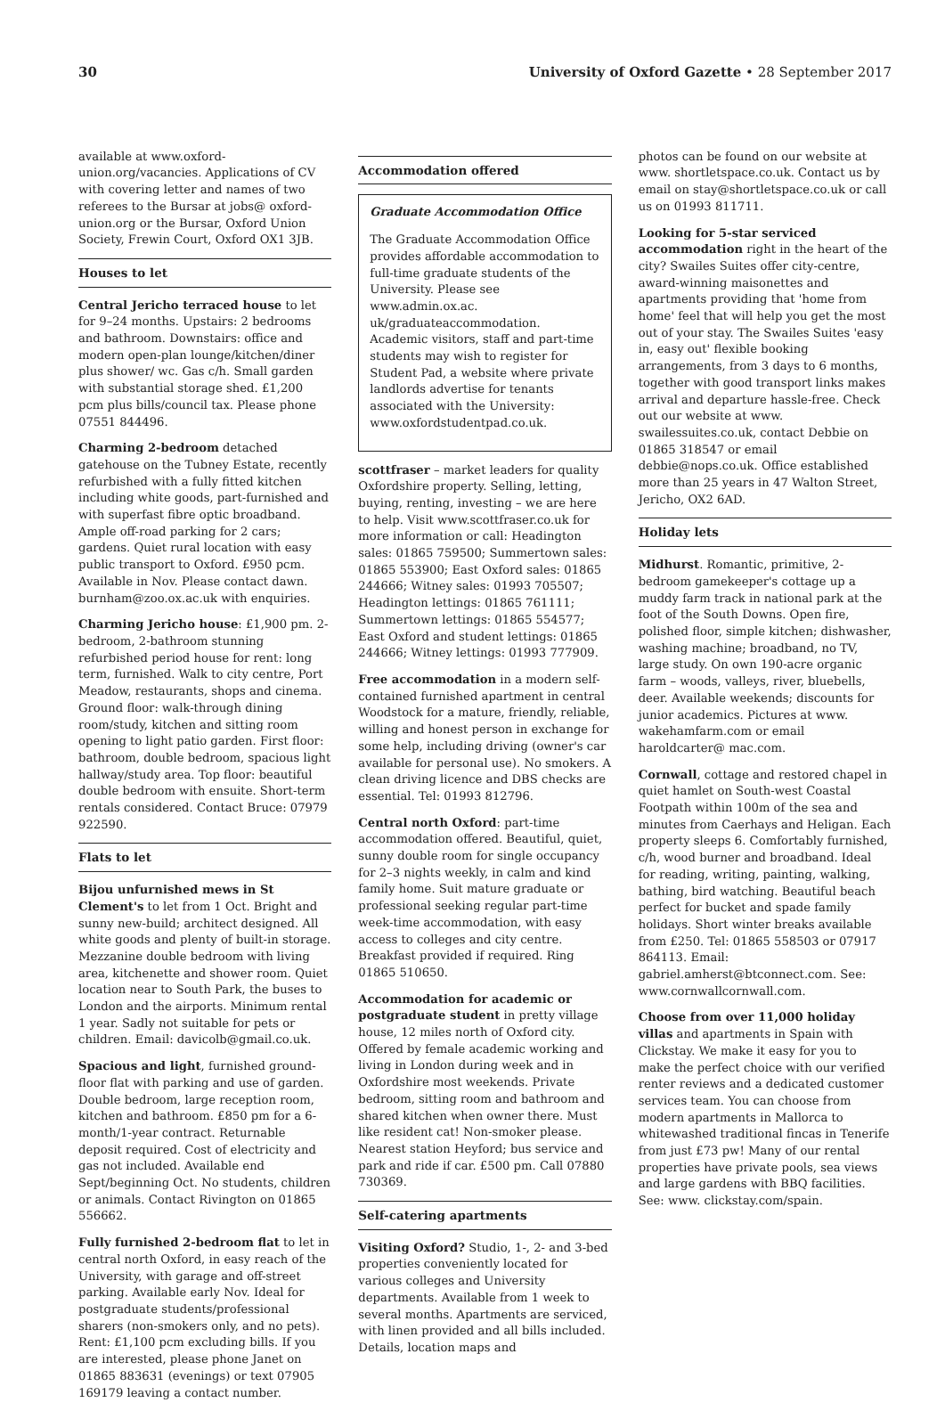30 University of Oxford Gazette • 28 September 2017
available at www.oxford-union.org/vacancies. Applications of CV with covering letter and names of two referees to the Bursar at jobs@ oxford-union.org or the Bursar, Oxford Union Society, Frewin Court, Oxford OX1 3JB.
Houses to let
Central Jericho terraced house to let for 9–24 months. Upstairs: 2 bedrooms and bathroom. Downstairs: office and modern open-plan lounge/kitchen/diner plus shower/ wc. Gas c/h. Small garden with substantial storage shed. £1,200 pcm plus bills/council tax. Please phone 07551 844496.
Charming 2-bedroom detached gatehouse on the Tubney Estate, recently refurbished with a fully fitted kitchen including white goods, part-furnished and with superfast fibre optic broadband. Ample off-road parking for 2 cars; gardens. Quiet rural location with easy public transport to Oxford. £950 pcm. Available in Nov. Please contact dawn. burnham@zoo.ox.ac.uk with enquiries.
Charming Jericho house: £1,900 pm. 2-bedroom, 2-bathroom stunning refurbished period house for rent: long term, furnished. Walk to city centre, Port Meadow, restaurants, shops and cinema. Ground floor: walk-through dining room/study, kitchen and sitting room opening to light patio garden. First floor: bathroom, double bedroom, spacious light hallway/study area. Top floor: beautiful double bedroom with ensuite. Short-term rentals considered. Contact Bruce: 07979 922590.
Flats to let
Bijou unfurnished mews in St Clement's to let from 1 Oct. Bright and sunny new-build; architect designed. All white goods and plenty of built-in storage. Mezzanine double bedroom with living area, kitchenette and shower room. Quiet location near to South Park, the buses to London and the airports. Minimum rental 1 year. Sadly not suitable for pets or children. Email: davicolb@gmail.co.uk.
Spacious and light, furnished ground-floor flat with parking and use of garden. Double bedroom, large reception room, kitchen and bathroom. £850 pm for a 6-month/1-year contract. Returnable deposit required. Cost of electricity and gas not included. Available end Sept/beginning Oct. No students, children or animals. Contact Rivington on 01865 556662.
Fully furnished 2-bedroom flat to let in central north Oxford, in easy reach of the University, with garage and off-street parking. Available early Nov. Ideal for postgraduate students/professional sharers (non-smokers only, and no pets). Rent: £1,100 pcm excluding bills. If you are interested, please phone Janet on 01865 883631 (evenings) or text 07905 169179 leaving a contact number.
Accommodation offered
Graduate Accommodation Office
The Graduate Accommodation Office provides affordable accommodation to full-time graduate students of the University. Please see www.admin.ox.ac. uk/graduateaccommodation. Academic visitors, staff and part-time students may wish to register for Student Pad, a website where private landlords advertise for tenants associated with the University: www.oxfordstudentpad.co.uk.
scottfraser – market leaders for quality Oxfordshire property. Selling, letting, buying, renting, investing – we are here to help. Visit www.scottfraser.co.uk for more information or call: Headington sales: 01865 759500; Summertown sales: 01865 553900; East Oxford sales: 01865 244666; Witney sales: 01993 705507; Headington lettings: 01865 761111; Summertown lettings: 01865 554577; East Oxford and student lettings: 01865 244666; Witney lettings: 01993 777909.
Free accommodation in a modern self-contained furnished apartment in central Woodstock for a mature, friendly, reliable, willing and honest person in exchange for some help, including driving (owner's car available for personal use). No smokers. A clean driving licence and DBS checks are essential. Tel: 01993 812796.
Central north Oxford: part-time accommodation offered. Beautiful, quiet, sunny double room for single occupancy for 2–3 nights weekly, in calm and kind family home. Suit mature graduate or professional seeking regular part-time week-time accommodation, with easy access to colleges and city centre. Breakfast provided if required. Ring 01865 510650.
Accommodation for academic or postgraduate student in pretty village house, 12 miles north of Oxford city. Offered by female academic working and living in London during week and in Oxfordshire most weekends. Private bedroom, sitting room and bathroom and shared kitchen when owner there. Must like resident cat! Non-smoker please. Nearest station Heyford; bus service and park and ride if car. £500 pm. Call 07880 730369.
Self-catering apartments
Visiting Oxford? Studio, 1-, 2- and 3-bed properties conveniently located for various colleges and University departments. Available from 1 week to several months. Apartments are serviced, with linen provided and all bills included. Details, location maps and
photos can be found on our website at www. shortletspace.co.uk. Contact us by email on stay@shortletspace.co.uk or call us on 01993 811711.
Looking for 5-star serviced accommodation right in the heart of the city? Swailes Suites offer city-centre, award-winning maisonettes and apartments providing that 'home from home' feel that will help you get the most out of your stay. The Swailes Suites 'easy in, easy out' flexible booking arrangements, from 3 days to 6 months, together with good transport links makes arrival and departure hassle-free. Check out our website at www. swailessuites.co.uk, contact Debbie on 01865 318547 or email debbie@nops.co.uk. Office established more than 25 years in 47 Walton Street, Jericho, OX2 6AD.
Holiday lets
Midhurst. Romantic, primitive, 2-bedroom gamekeeper's cottage up a muddy farm track in national park at the foot of the South Downs. Open fire, polished floor, simple kitchen; dishwasher, washing machine; broadband, no TV, large study. On own 190-acre organic farm – woods, valleys, river, bluebells, deer. Available weekends; discounts for junior academics. Pictures at www. wakehamfarm.com or email haroldcarter@ mac.com.
Cornwall, cottage and restored chapel in quiet hamlet on South-west Coastal Footpath within 100m of the sea and minutes from Caerhays and Heligan. Each property sleeps 6. Comfortably furnished, c/h, wood burner and broadband. Ideal for reading, writing, painting, walking, bathing, bird watching. Beautiful beach perfect for bucket and spade family holidays. Short winter breaks available from £250. Tel: 01865 558503 or 07917 864113. Email: gabriel.amherst@btconnect.com. See: www.cornwallcornwall.com.
Choose from over 11,000 holiday villas and apartments in Spain with Clickstay. We make it easy for you to make the perfect choice with our verified renter reviews and a dedicated customer services team. You can choose from modern apartments in Mallorca to whitewashed traditional fincas in Tenerife from just £73 pw! Many of our rental properties have private pools, sea views and large gardens with BBQ facilities. See: www. clickstay.com/spain.